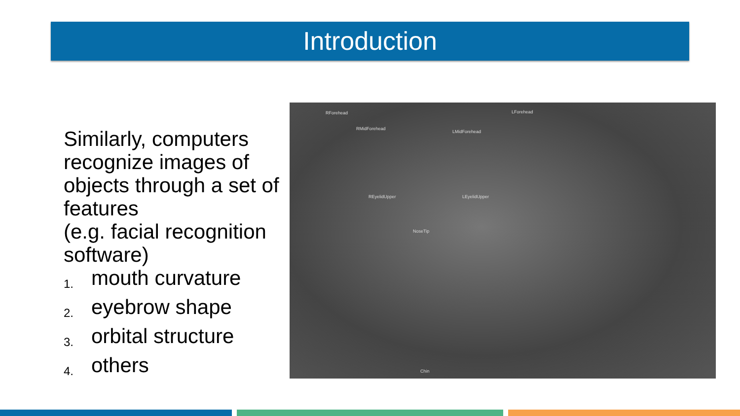Introduction
Similarly, computers recognize images of objects through a set of features
(e.g. facial recognition software)
1. mouth curvature
2. eyebrow shape
3. orbital structure
4. others
RForehead LForehead
RMidForehead
LMidForehead
REyelidUpper LEyelidUpper
NoseTip
Chin